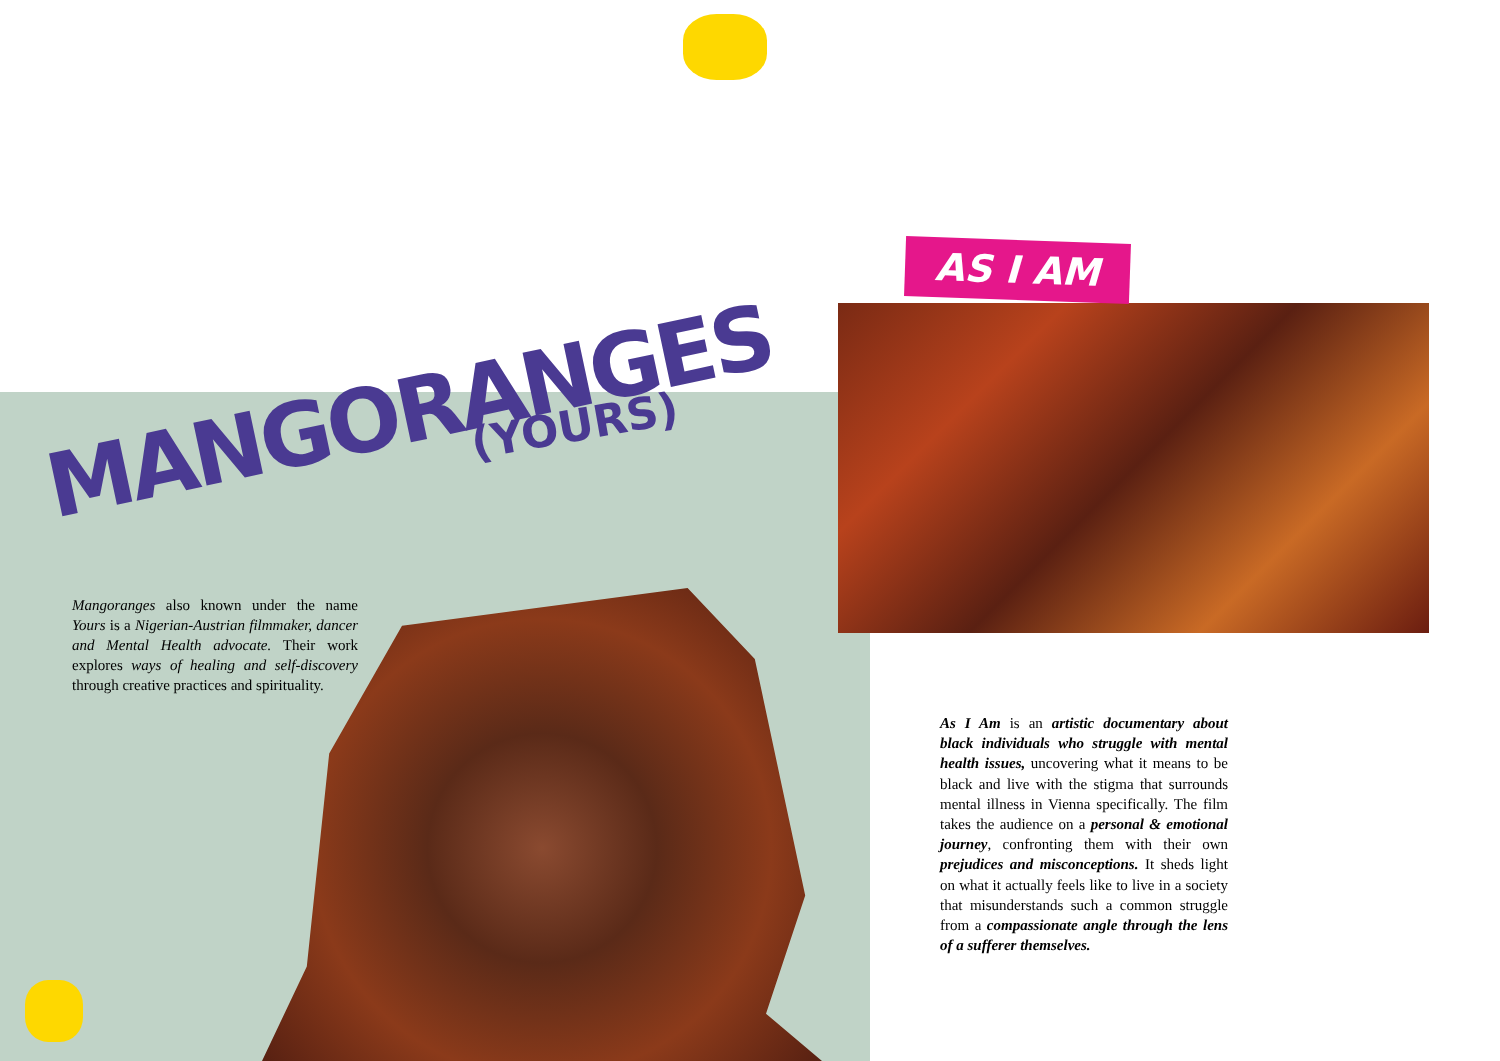MANGORANGES (YOURS)
AS I AM
Mangoranges also known under the name Yours is a Nigerian-Austrian filmmaker, dancer and Mental Health advocate. Their work explores ways of healing and self-discovery through creative practices and spirituality.
As I Am is an artistic documentary about black individuals who struggle with mental health issues, uncovering what it means to be black and live with the stigma that surrounds mental illness in Vienna specifically. The film takes the audience on a personal & emotional journey, confronting them with their own prejudices and misconcepti­ons. It sheds light on what it actually feels like to live in a society that misunderstands such a common struggle from a compassionate angle through the lens of a sufferer themselves.